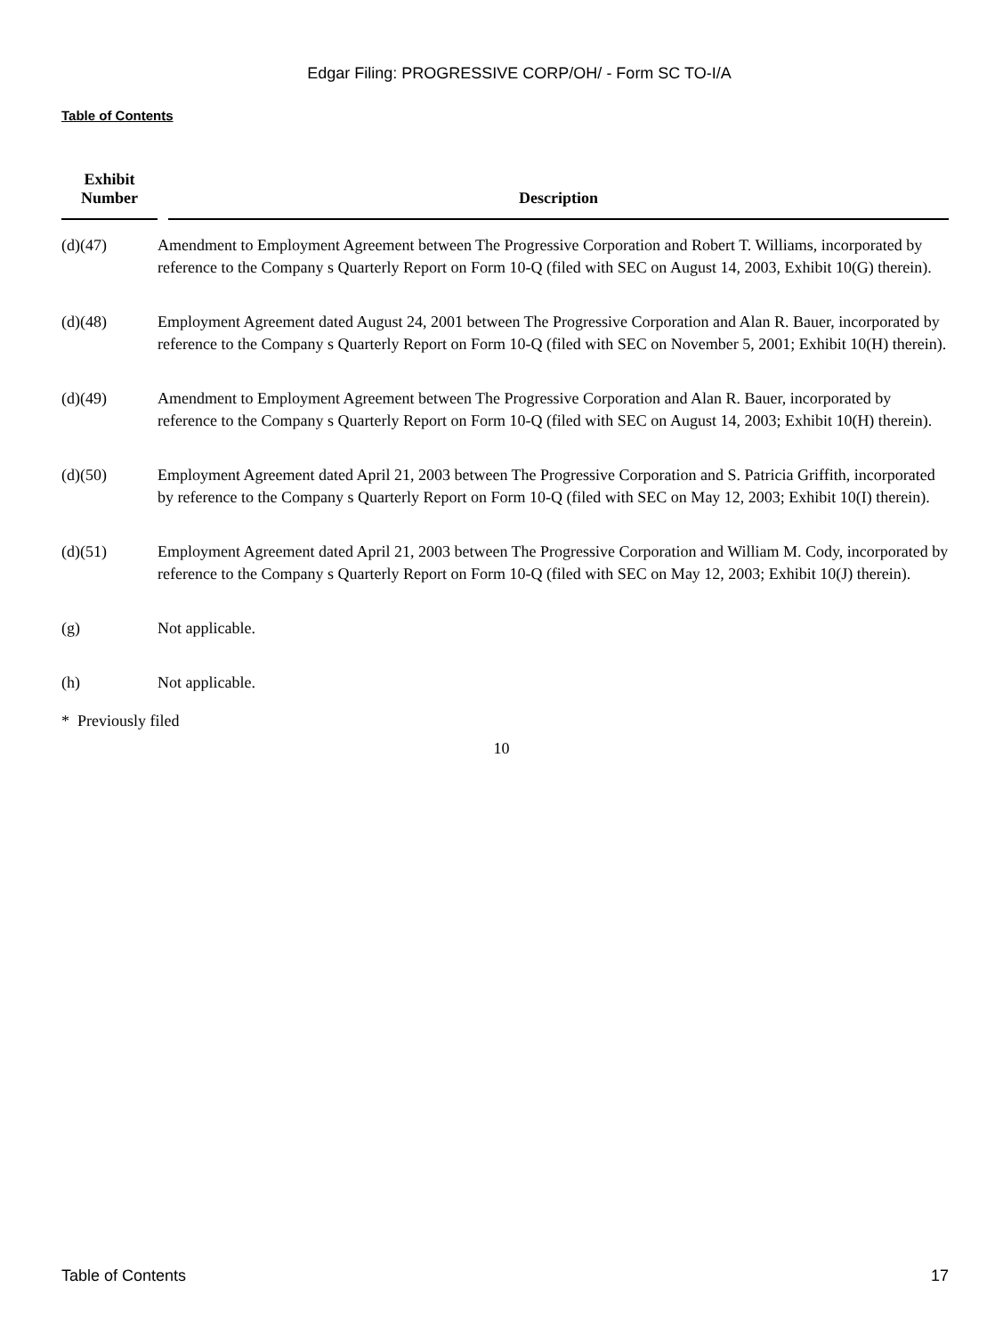Edgar Filing: PROGRESSIVE CORP/OH/ - Form SC TO-I/A
Table of Contents
| Exhibit Number | | Description |
| --- | --- | --- |
| (d)(47) | Amendment to Employment Agreement between The Progressive Corporation and Robert T. Williams, incorporated by reference to the Company s Quarterly Report on Form 10-Q (filed with SEC on August 14, 2003, Exhibit 10(G) therein). | |
| (d)(48) | Employment Agreement dated August 24, 2001 between The Progressive Corporation and Alan R. Bauer, incorporated by reference to the Company s Quarterly Report on Form 10-Q (filed with SEC on November 5, 2001; Exhibit 10(H) therein). | |
| (d)(49) | Amendment to Employment Agreement between The Progressive Corporation and Alan R. Bauer, incorporated by reference to the Company s Quarterly Report on Form 10-Q (filed with SEC on August 14, 2003; Exhibit 10(H) therein). | |
| (d)(50) | Employment Agreement dated April 21, 2003 between The Progressive Corporation and S. Patricia Griffith, incorporated by reference to the Company s Quarterly Report on Form 10-Q (filed with SEC on May 12, 2003; Exhibit 10(I) therein). | |
| (d)(51) | Employment Agreement dated April 21, 2003 between The Progressive Corporation and William M. Cody, incorporated by reference to the Company s Quarterly Report on Form 10-Q (filed with SEC on May 12, 2003; Exhibit 10(J) therein). | |
| (g) | Not applicable. | |
| (h) | Not applicable. | |
* Previously filed
10
Table of Contents 17